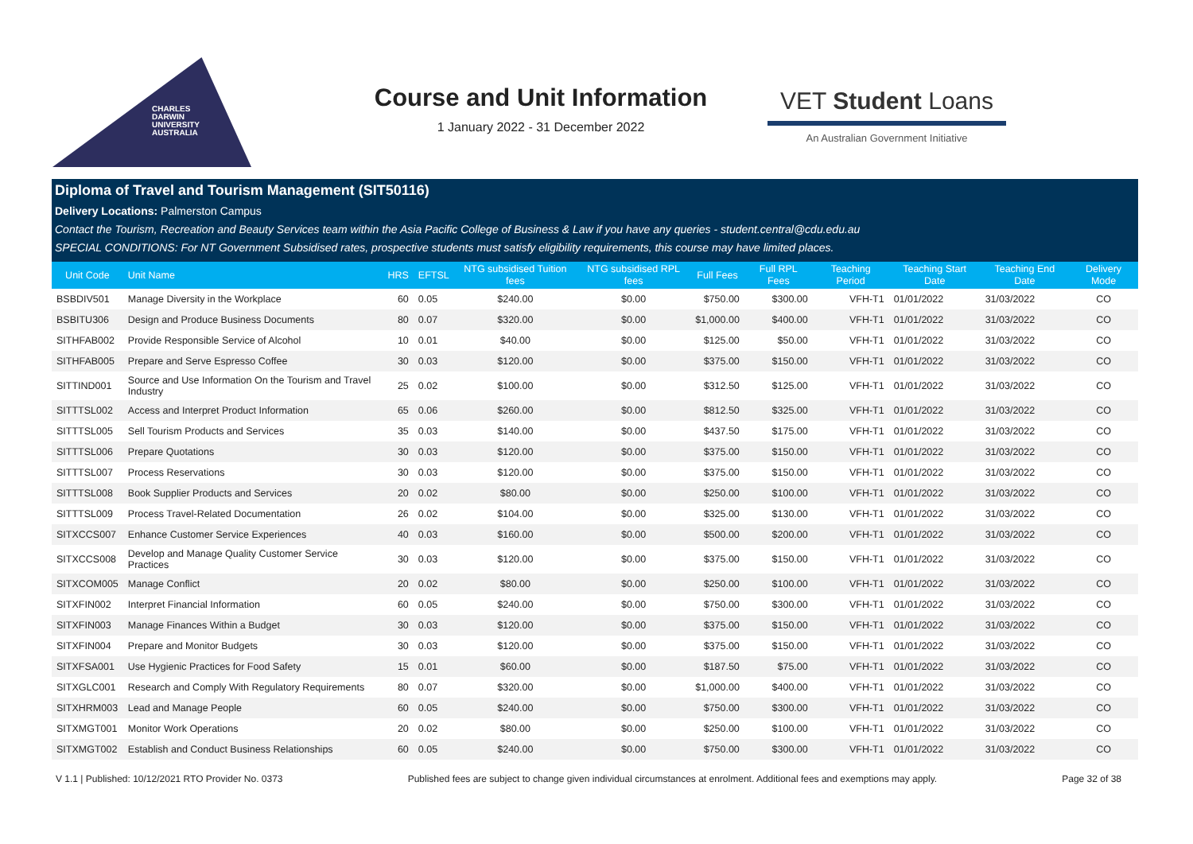CHARLES
DARWIN
UNIVERSITY
AUSTRALIA
Course and Unit Information
1 January 2022 - 31 December 2022
VET Student Loans
An Australian Government Initiative
Diploma of Travel and Tourism Management (SIT50116)
Delivery Locations: Palmerston Campus
Contact the Tourism, Recreation and Beauty Services team within the Asia Pacific College of Business & Law if you have any queries - student.central@cdu.edu.au
SPECIAL CONDITIONS: For NT Government Subsidised rates, prospective students must satisfy eligibility requirements, this course may have limited places.
| Unit Code | Unit Name | HRS | EFTSL | NTG subsidised Tuition fees | NTG subsidised RPL fees | Full Fees | Full RPL Fees | Teaching Period | Teaching Start Date | Teaching End Date | Delivery Mode |
| --- | --- | --- | --- | --- | --- | --- | --- | --- | --- | --- | --- |
| BSBDIV501 | Manage Diversity in the Workplace | 60 | 0.05 | $240.00 | $0.00 | $750.00 | $300.00 | VFH-T1 | 01/01/2022 | 31/03/2022 | CO |
| BSBITU306 | Design and Produce Business Documents | 80 | 0.07 | $320.00 | $0.00 | $1,000.00 | $400.00 | VFH-T1 | 01/01/2022 | 31/03/2022 | CO |
| SITHFAB002 | Provide Responsible Service of Alcohol | 10 | 0.01 | $40.00 | $0.00 | $125.00 | $50.00 | VFH-T1 | 01/01/2022 | 31/03/2022 | CO |
| SITHFAB005 | Prepare and Serve Espresso Coffee | 30 | 0.03 | $120.00 | $0.00 | $375.00 | $150.00 | VFH-T1 | 01/01/2022 | 31/03/2022 | CO |
| SITTIND001 | Source and Use Information On the Tourism and Travel Industry | 25 | 0.02 | $100.00 | $0.00 | $312.50 | $125.00 | VFH-T1 | 01/01/2022 | 31/03/2022 | CO |
| SITTTSL002 | Access and Interpret Product Information | 65 | 0.06 | $260.00 | $0.00 | $812.50 | $325.00 | VFH-T1 | 01/01/2022 | 31/03/2022 | CO |
| SITTTSL005 | Sell Tourism Products and Services | 35 | 0.03 | $140.00 | $0.00 | $437.50 | $175.00 | VFH-T1 | 01/01/2022 | 31/03/2022 | CO |
| SITTTSL006 | Prepare Quotations | 30 | 0.03 | $120.00 | $0.00 | $375.00 | $150.00 | VFH-T1 | 01/01/2022 | 31/03/2022 | CO |
| SITTTSL007 | Process Reservations | 30 | 0.03 | $120.00 | $0.00 | $375.00 | $150.00 | VFH-T1 | 01/01/2022 | 31/03/2022 | CO |
| SITTTSL008 | Book Supplier Products and Services | 20 | 0.02 | $80.00 | $0.00 | $250.00 | $100.00 | VFH-T1 | 01/01/2022 | 31/03/2022 | CO |
| SITTTSL009 | Process Travel-Related Documentation | 26 | 0.02 | $104.00 | $0.00 | $325.00 | $130.00 | VFH-T1 | 01/01/2022 | 31/03/2022 | CO |
| SITXCCS007 | Enhance Customer Service Experiences | 40 | 0.03 | $160.00 | $0.00 | $500.00 | $200.00 | VFH-T1 | 01/01/2022 | 31/03/2022 | CO |
| SITXCCS008 | Develop and Manage Quality Customer Service Practices | 30 | 0.03 | $120.00 | $0.00 | $375.00 | $150.00 | VFH-T1 | 01/01/2022 | 31/03/2022 | CO |
| SITXCOM005 | Manage Conflict | 20 | 0.02 | $80.00 | $0.00 | $250.00 | $100.00 | VFH-T1 | 01/01/2022 | 31/03/2022 | CO |
| SITXFIN002 | Interpret Financial Information | 60 | 0.05 | $240.00 | $0.00 | $750.00 | $300.00 | VFH-T1 | 01/01/2022 | 31/03/2022 | CO |
| SITXFIN003 | Manage Finances Within a Budget | 30 | 0.03 | $120.00 | $0.00 | $375.00 | $150.00 | VFH-T1 | 01/01/2022 | 31/03/2022 | CO |
| SITXFIN004 | Prepare and Monitor Budgets | 30 | 0.03 | $120.00 | $0.00 | $375.00 | $150.00 | VFH-T1 | 01/01/2022 | 31/03/2022 | CO |
| SITXFSA001 | Use Hygienic Practices for Food Safety | 15 | 0.01 | $60.00 | $0.00 | $187.50 | $75.00 | VFH-T1 | 01/01/2022 | 31/03/2022 | CO |
| SITXGLC001 | Research and Comply With Regulatory Requirements | 80 | 0.07 | $320.00 | $0.00 | $1,000.00 | $400.00 | VFH-T1 | 01/01/2022 | 31/03/2022 | CO |
| SITXHRM003 | Lead and Manage People | 60 | 0.05 | $240.00 | $0.00 | $750.00 | $300.00 | VFH-T1 | 01/01/2022 | 31/03/2022 | CO |
| SITXMGT001 | Monitor Work Operations | 20 | 0.02 | $80.00 | $0.00 | $250.00 | $100.00 | VFH-T1 | 01/01/2022 | 31/03/2022 | CO |
| SITXMGT002 | Establish and Conduct Business Relationships | 60 | 0.05 | $240.00 | $0.00 | $750.00 | $300.00 | VFH-T1 | 01/01/2022 | 31/03/2022 | CO |
V 1.1 | Published: 10/12/2021 RTO Provider No. 0373 Published fees are subject to change given individual circumstances at enrolment. Additional fees and exemptions may apply. Page 32 of 38